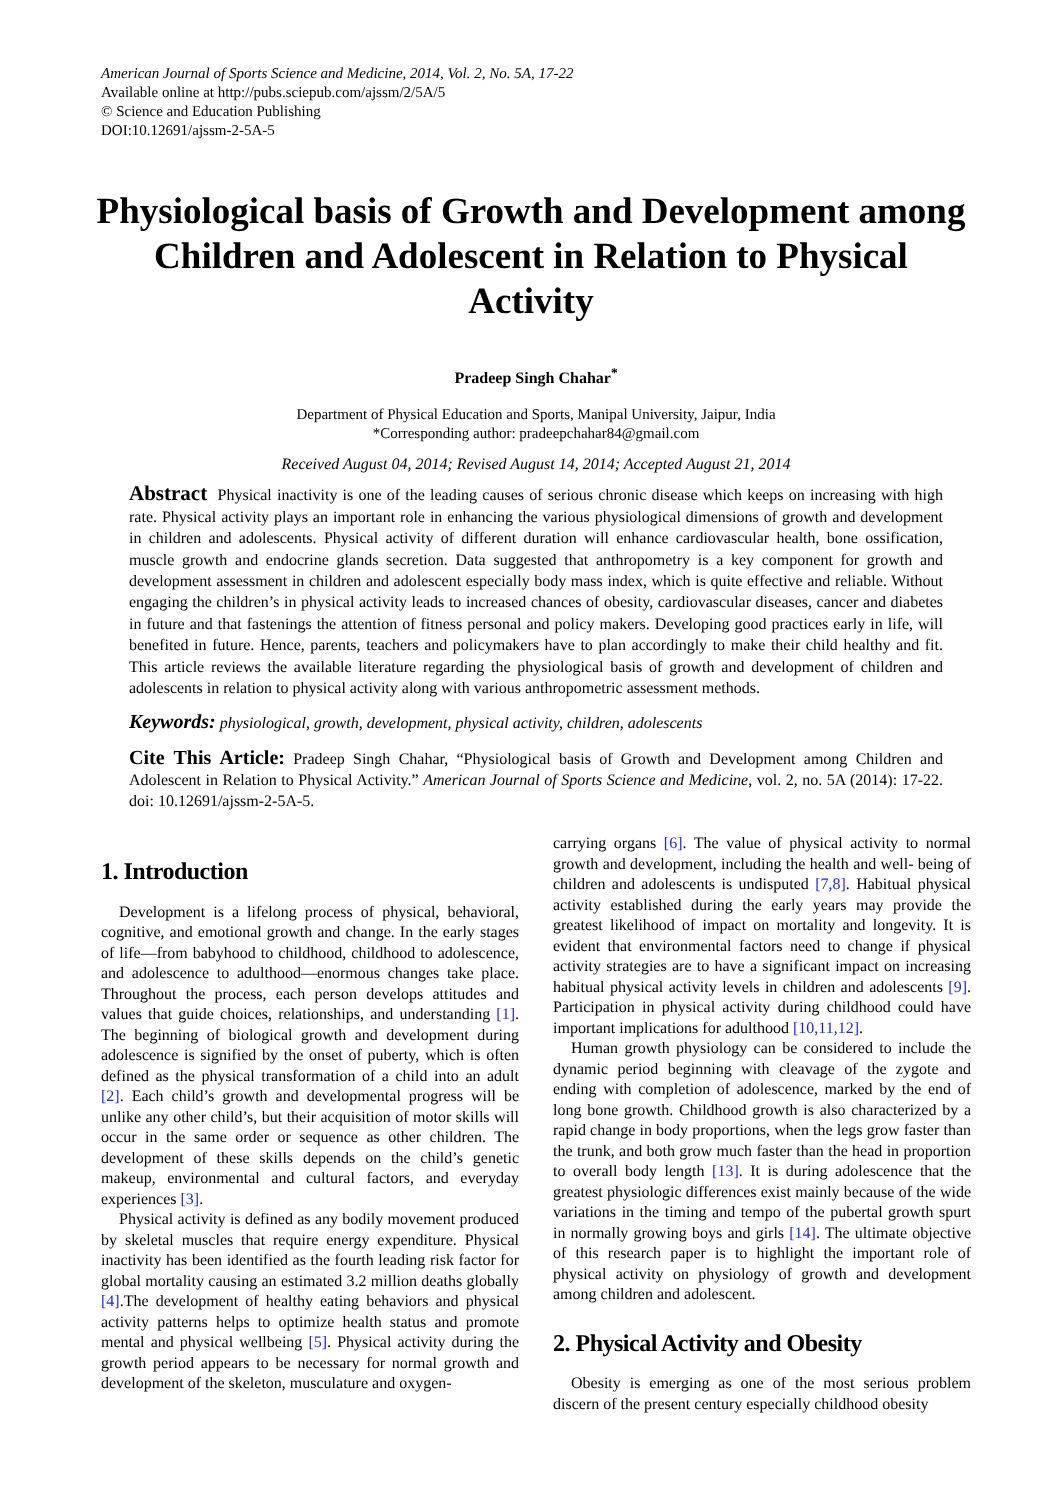American Journal of Sports Science and Medicine, 2014, Vol. 2, No. 5A, 17-22
Available online at http://pubs.sciepub.com/ajssm/2/5A/5
© Science and Education Publishing
DOI:10.12691/ajssm-2-5A-5
Physiological basis of Growth and Development among Children and Adolescent in Relation to Physical Activity
Pradeep Singh Chahar<sup>*</sup>
Department of Physical Education and Sports, Manipal University, Jaipur, India
*Corresponding author: pradeepchahar84@gmail.com
Received August 04, 2014; Revised August 14, 2014; Accepted August 21, 2014
Abstract Physical inactivity is one of the leading causes of serious chronic disease which keeps on increasing with high rate. Physical activity plays an important role in enhancing the various physiological dimensions of growth and development in children and adolescents. Physical activity of different duration will enhance cardiovascular health, bone ossification, muscle growth and endocrine glands secretion. Data suggested that anthropometry is a key component for growth and development assessment in children and adolescent especially body mass index, which is quite effective and reliable. Without engaging the children’s in physical activity leads to increased chances of obesity, cardiovascular diseases, cancer and diabetes in future and that fastenings the attention of fitness personal and policy makers. Developing good practices early in life, will benefited in future. Hence, parents, teachers and policymakers have to plan accordingly to make their child healthy and fit. This article reviews the available literature regarding the physiological basis of growth and development of children and adolescents in relation to physical activity along with various anthropometric assessment methods.
Keywords: physiological, growth, development, physical activity, children, adolescents
Cite This Article: Pradeep Singh Chahar, “Physiological basis of Growth and Development among Children and Adolescent in Relation to Physical Activity.” American Journal of Sports Science and Medicine, vol. 2, no. 5A (2014): 17-22. doi: 10.12691/ajssm-2-5A-5.
1. Introduction
Development is a lifelong process of physical, behavioral, cognitive, and emotional growth and change. In the early stages of life—from babyhood to childhood, childhood to adolescence, and adolescence to adulthood—enormous changes take place. Throughout the process, each person develops attitudes and values that guide choices, relationships, and understanding [1]. The beginning of biological growth and development during adolescence is signified by the onset of puberty, which is often defined as the physical transformation of a child into an adult [2]. Each child’s growth and developmental progress will be unlike any other child’s, but their acquisition of motor skills will occur in the same order or sequence as other children. The development of these skills depends on the child’s genetic makeup, environmental and cultural factors, and everyday experiences [3].
Physical activity is defined as any bodily movement produced by skeletal muscles that require energy expenditure. Physical inactivity has been identified as the fourth leading risk factor for global mortality causing an estimated 3.2 million deaths globally [4].The development of healthy eating behaviors and physical activity patterns helps to optimize health status and promote mental and physical wellbeing [5]. Physical activity during the growth period appears to be necessary for normal growth and development of the skeleton, musculature and oxygen-
carrying organs [6]. The value of physical activity to normal growth and development, including the health and well- being of children and adolescents is undisputed [7,8]. Habitual physical activity established during the early years may provide the greatest likelihood of impact on mortality and longevity. It is evident that environmental factors need to change if physical activity strategies are to have a significant impact on increasing habitual physical activity levels in children and adolescents [9]. Participation in physical activity during childhood could have important implications for adulthood [10,11,12].
Human growth physiology can be considered to include the dynamic period beginning with cleavage of the zygote and ending with completion of adolescence, marked by the end of long bone growth. Childhood growth is also characterized by a rapid change in body proportions, when the legs grow faster than the trunk, and both grow much faster than the head in proportion to overall body length [13]. It is during adolescence that the greatest physiologic differences exist mainly because of the wide variations in the timing and tempo of the pubertal growth spurt in normally growing boys and girls [14]. The ultimate objective of this research paper is to highlight the important role of physical activity on physiology of growth and development among children and adolescent.
2. Physical Activity and Obesity
Obesity is emerging as one of the most serious problem discern of the present century especially childhood obesity